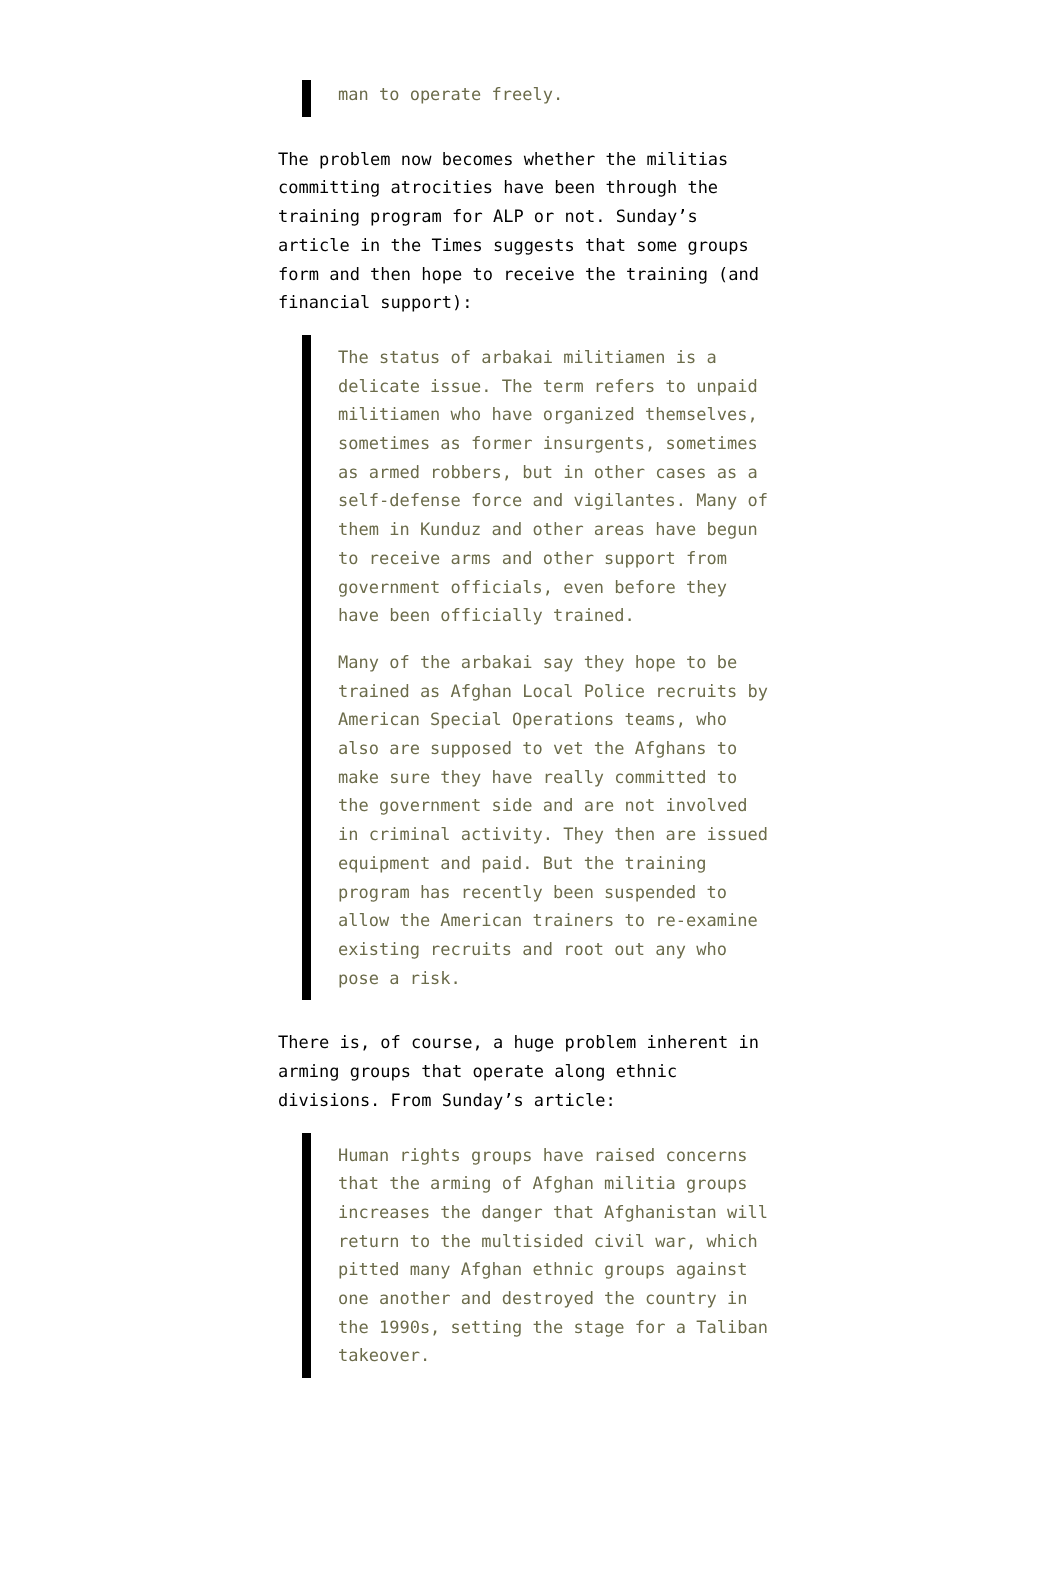man to operate freely.
The problem now becomes whether the militias committing atrocities have been through the training program for ALP or not. Sunday’s article in the Times suggests that some groups form and then hope to receive the training (and financial support):
The status of arbakai militiamen is a delicate issue. The term refers to unpaid militiamen who have organized themselves, sometimes as former insurgents, sometimes as armed robbers, but in other cases as a self-defense force and vigilantes. Many of them in Kunduz and other areas have begun to receive arms and other support from government officials, even before they have been officially trained.
Many of the arbakai say they hope to be trained as Afghan Local Police recruits by American Special Operations teams, who also are supposed to vet the Afghans to make sure they have really committed to the government side and are not involved in criminal activity. They then are issued equipment and paid. But the training program has recently been suspended to allow the American trainers to re-examine existing recruits and root out any who pose a risk.
There is, of course, a huge problem inherent in arming groups that operate along ethnic divisions. From Sunday’s article:
Human rights groups have raised concerns that the arming of Afghan militia groups increases the danger that Afghanistan will return to the multisided civil war, which pitted many Afghan ethnic groups against one another and destroyed the country in the 1990s, setting the stage for a Taliban takeover.